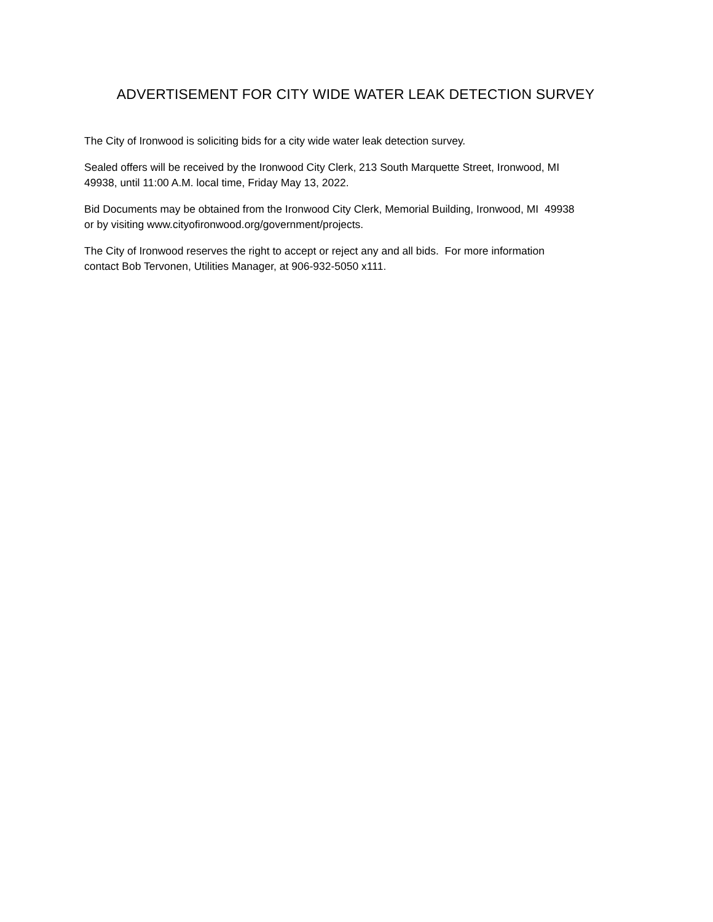ADVERTISEMENT FOR CITY WIDE WATER LEAK DETECTION SURVEY
The City of Ironwood is soliciting bids for a city wide water leak detection survey.
Sealed offers will be received by the Ironwood City Clerk, 213 South Marquette Street, Ironwood, MI
49938, until 11:00 A.M. local time, Friday May 13, 2022.
Bid Documents may be obtained from the Ironwood City Clerk, Memorial Building, Ironwood, MI 49938
or by visiting www.cityofironwood.org/government/projects.
The City of Ironwood reserves the right to accept or reject any and all bids. For more information
contact Bob Tervonen, Utilities Manager, at 906-932-5050 x111.